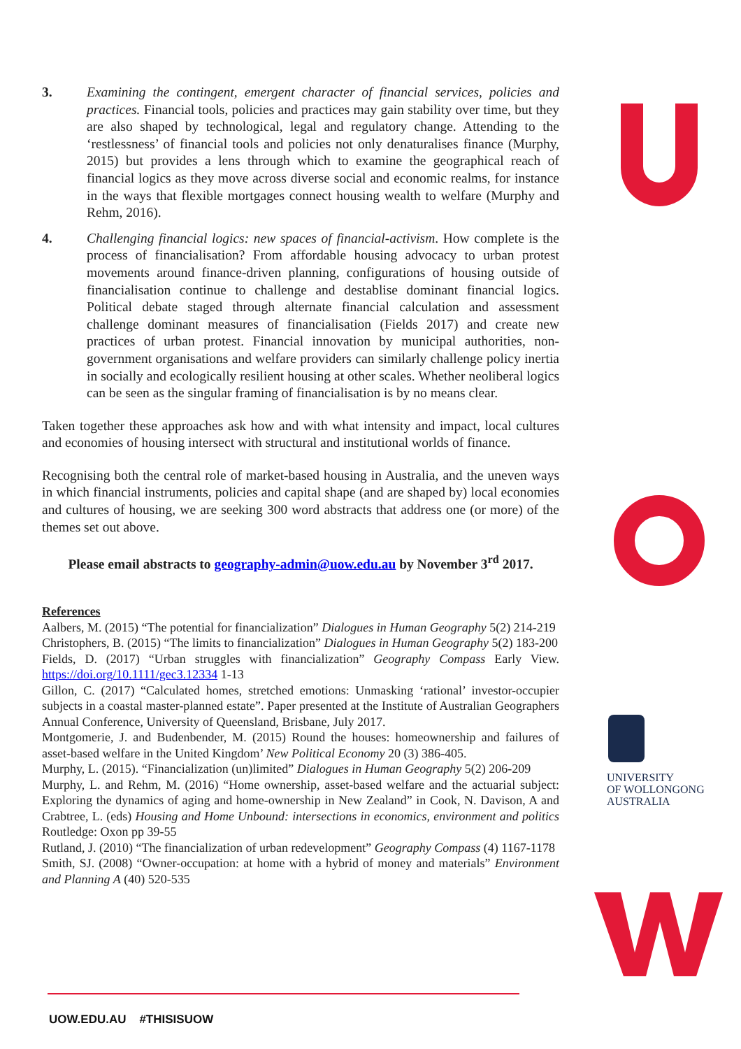3. Examining the contingent, emergent character of financial services, policies and practices. Financial tools, policies and practices may gain stability over time, but they are also shaped by technological, legal and regulatory change. Attending to the ‘restlessness’ of financial tools and policies not only denaturalises finance (Murphy, 2015) but provides a lens through which to examine the geographical reach of financial logics as they move across diverse social and economic realms, for instance in the ways that flexible mortgages connect housing wealth to welfare (Murphy and Rehm, 2016).
4. Challenging financial logics: new spaces of financial-activism. How complete is the process of financialisation? From affordable housing advocacy to urban protest movements around finance-driven planning, configurations of housing outside of financialisation continue to challenge and destablise dominant financial logics. Political debate staged through alternate financial calculation and assessment challenge dominant measures of financialisation (Fields 2017) and create new practices of urban protest. Financial innovation by municipal authorities, non-government organisations and welfare providers can similarly challenge policy inertia in socially and ecologically resilient housing at other scales. Whether neoliberal logics can be seen as the singular framing of financialisation is by no means clear.
Taken together these approaches ask how and with what intensity and impact, local cultures and economies of housing intersect with structural and institutional worlds of finance.
Recognising both the central role of market-based housing in Australia, and the uneven ways in which financial instruments, policies and capital shape (and are shaped by) local economies and cultures of housing, we are seeking 300 word abstracts that address one (or more) of the themes set out above.
Please email abstracts to geography-admin@uow.edu.au by November 3<sup>rd</sup> 2017.
References
Aalbers, M. (2015) “The potential for financialization” Dialogues in Human Geography 5(2) 214-219
Christophers, B. (2015) “The limits to financialization” Dialogues in Human Geography 5(2) 183-200
Fields, D. (2017) “Urban struggles with financialization” Geography Compass Early View. https://doi.org/10.1111/gec3.12334 1-13
Gillon, C. (2017) “Calculated homes, stretched emotions: Unmasking ‘rational’ investor-occupier subjects in a coastal master-planned estate”. Paper presented at the Institute of Australian Geographers Annual Conference, University of Queensland, Brisbane, July 2017.
Montgomerie, J. and Budenbender, M. (2015) Round the houses: homeownership and failures of asset-based welfare in the United Kingdom’ New Political Economy 20 (3) 386-405.
Murphy, L. (2015). “Financialization (un)limited” Dialogues in Human Geography 5(2) 206-209
Murphy, L. and Rehm, M. (2016) “Home ownership, asset-based welfare and the actuarial subject: Exploring the dynamics of aging and home-ownership in New Zealand” in Cook, N. Davison, A and Crabtree, L. (eds) Housing and Home Unbound: intersections in economics, environment and politics Routledge: Oxon pp 39-55
Rutland, J. (2010) “The financialization of urban redevelopment” Geography Compass (4) 1167-1178
Smith, SJ. (2008) “Owner-occupation: at home with a hybrid of money and materials” Environment and Planning A (40) 520-535
UNIVERSITY
OF WOLLONGONG
AUSTRALIA
UOW.EDU.AU #THISISUOW